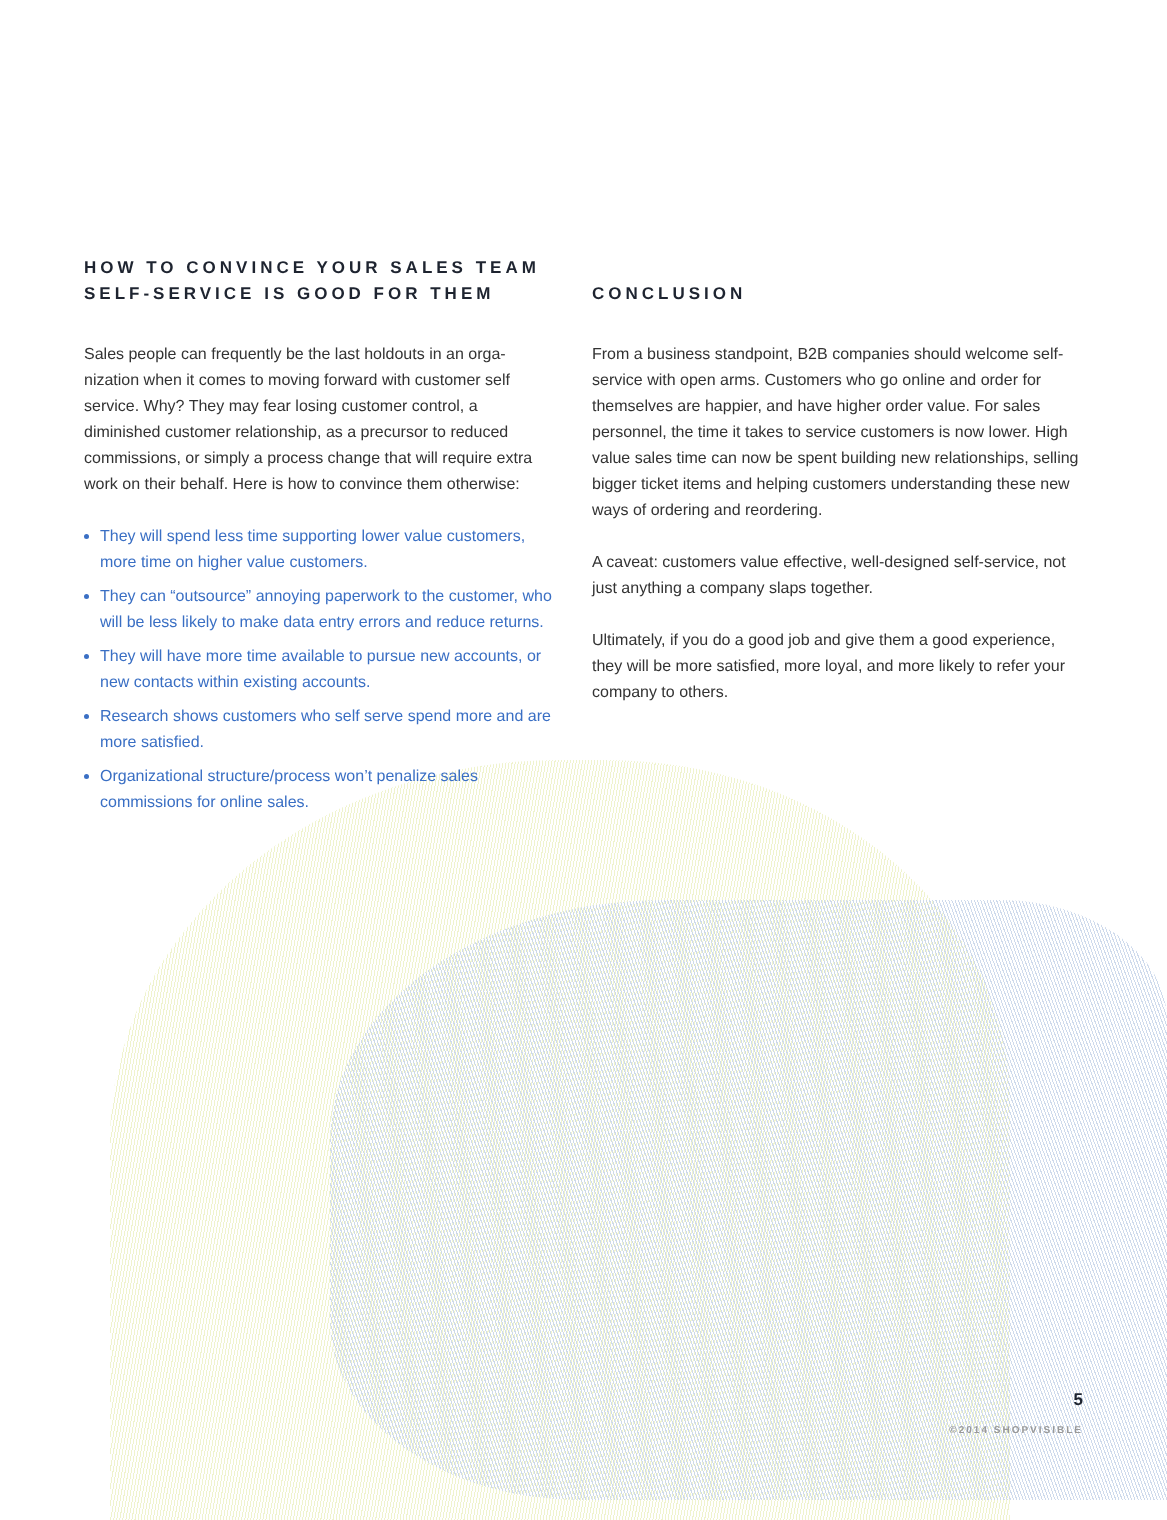HOW TO CONVINCE YOUR SALES TEAM SELF-SERVICE IS GOOD FOR THEM
Sales people can frequently be the last holdouts in an orga­nization when it comes to moving forward with customer self service. Why? They may fear losing customer control, a diminished customer relationship, as a precursor to reduced commissions, or simply a process change that will require extra work on their behalf. Here is how to convince them otherwise:
They will spend less time supporting lower value customers, more time on higher value customers.
They can “outsource” annoying paperwork to the customer, who will be less likely to make data entry errors and reduce returns.
They will have more time available to pursue new accounts, or new contacts within existing accounts.
Research shows customers who self serve spend more and are more satisfied.
Organizational structure/process won’t penalize sales commissions for online sales.
CONCLUSION
From a business standpoint, B2B companies should welcome self-service with open arms. Customers who go online and order for themselves are happier, and have higher order value. For sales personnel, the time it takes to service customers is now lower. High value sales time can now be spent building new relationships, selling bigger ticket items and helping customers understanding these new ways of ordering and reordering.
A caveat: customers value effective, well-designed self-service, not just anything a company slaps together.
Ultimately, if you do a good job and give them a good experience, they will be more satisfied, more loyal, and more likely to refer your company to others.
5
©2014 SHOPVISIBLE